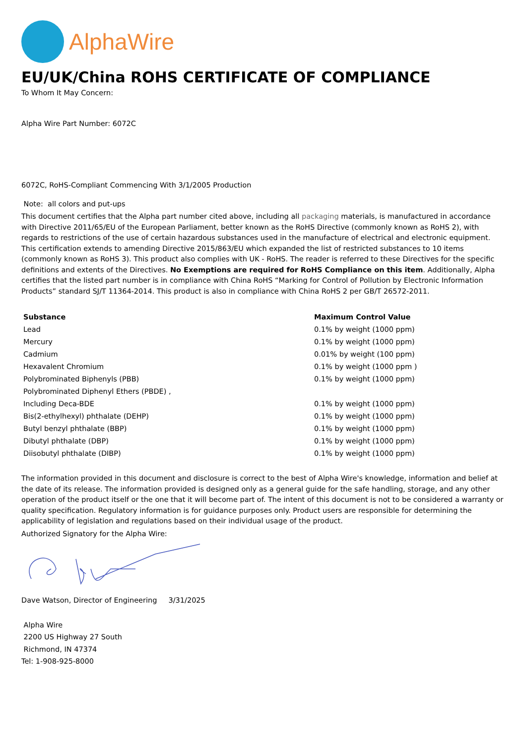AlphaWire
EU/UK/China ROHS CERTIFICATE OF COMPLIANCE
To Whom It May Concern:
Alpha Wire Part Number: 6072C
6072C, RoHS-Compliant Commencing With 3/1/2005 Production
Note: all colors and put-ups
This document certifies that the Alpha part number cited above, including all packaging materials, is manufactured in accordance with Directive 2011/65/EU of the European Parliament, better known as the RoHS Directive (commonly known as RoHS 2), with regards to restrictions of the use of certain hazardous substances used in the manufacture of electrical and electronic equipment. This certification extends to amending Directive 2015/863/EU which expanded the list of restricted substances to 10 items (commonly known as RoHS 3). This product also complies with UK - RoHS. The reader is referred to these Directives for the specific definitions and extents of the Directives. No Exemptions are required for RoHS Compliance on this item. Additionally, Alpha certifies that the listed part number is in compliance with China RoHS “Marking for Control of Pollution by Electronic Information Products” standard SJ/T 11364-2014. This product is also in compliance with China RoHS 2 per GB/T 26572-2011.
| Substance | Maximum Control Value |
| --- | --- |
| Lead | 0.1% by weight (1000 ppm) |
| Mercury | 0.1% by weight (1000 ppm) |
| Cadmium | 0.01% by weight (100 ppm) |
| Hexavalent Chromium | 0.1% by weight (1000 ppm ) |
| Polybrominated Biphenyls (PBB) | 0.1% by weight (1000 ppm) |
| Polybrominated Diphenyl Ethers (PBDE) , | |
| Including Deca-BDE | 0.1% by weight (1000 ppm) |
| Bis(2-ethylhexyl) phthalate (DEHP) | 0.1% by weight (1000 ppm) |
| Butyl benzyl phthalate (BBP) | 0.1% by weight (1000 ppm) |
| Dibutyl phthalate (DBP) | 0.1% by weight (1000 ppm) |
| Diisobutyl phthalate (DIBP) | 0.1% by weight (1000 ppm) |
The information provided in this document and disclosure is correct to the best of Alpha Wire's knowledge, information and belief at the date of its release. The information provided is designed only as a general guide for the safe handling, storage, and any other operation of the product itself or the one that it will become part of. The intent of this document is not to be considered a warranty or quality specification. Regulatory information is for guidance purposes only. Product users are responsible for determining the applicability of legislation and regulations based on their individual usage of the product.
Authorized Signatory for the Alpha Wire:
Dave Watson, Director of Engineering 3/31/2025
Alpha Wire
2200 US Highway 27 South
Richmond, IN 47374
Tel: 1-908-925-8000